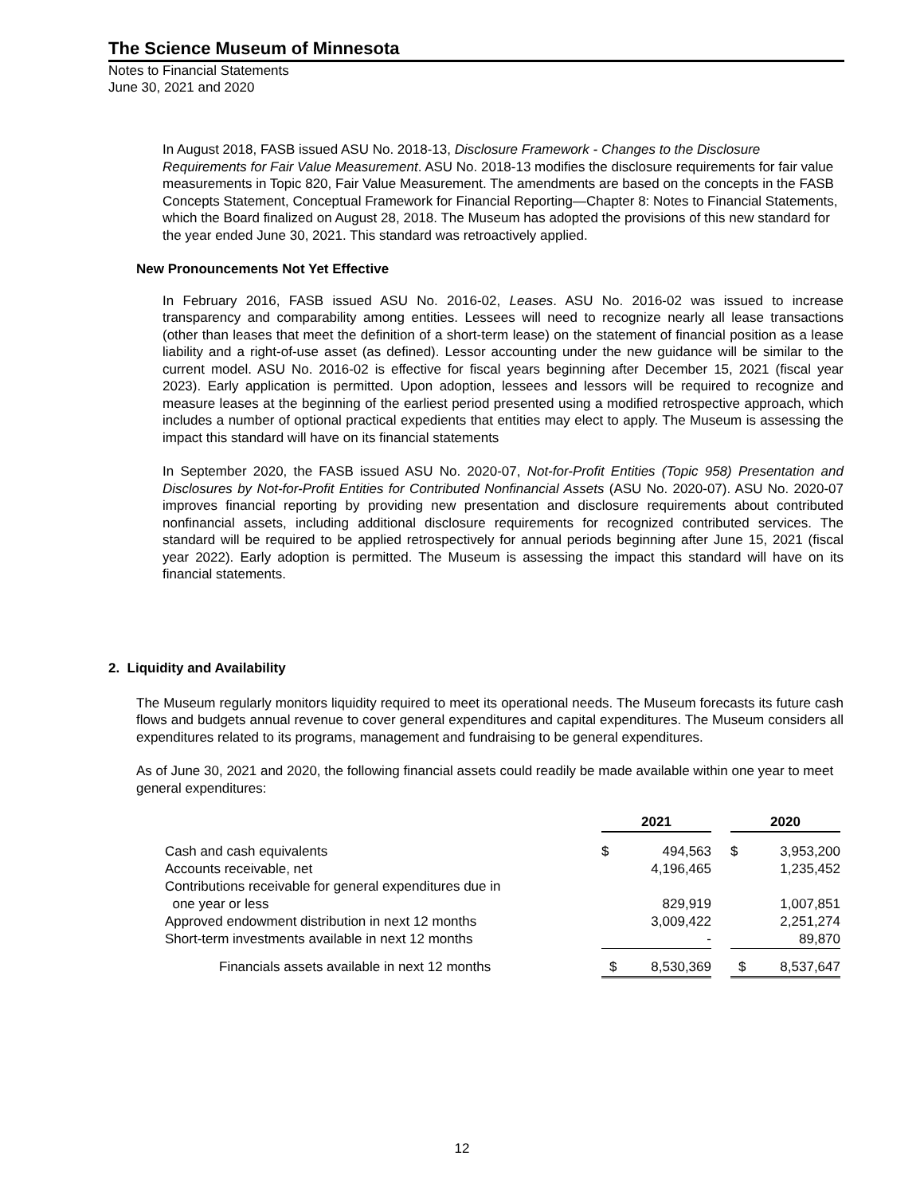The Science Museum of Minnesota
Notes to Financial Statements
June 30, 2021 and 2020
In August 2018, FASB issued ASU No. 2018-13, Disclosure Framework - Changes to the Disclosure Requirements for Fair Value Measurement. ASU No. 2018-13 modifies the disclosure requirements for fair value measurements in Topic 820, Fair Value Measurement. The amendments are based on the concepts in the FASB Concepts Statement, Conceptual Framework for Financial Reporting—Chapter 8: Notes to Financial Statements, which the Board finalized on August 28, 2018. The Museum has adopted the provisions of this new standard for the year ended June 30, 2021. This standard was retroactively applied.
New Pronouncements Not Yet Effective
In February 2016, FASB issued ASU No. 2016-02, Leases. ASU No. 2016-02 was issued to increase transparency and comparability among entities. Lessees will need to recognize nearly all lease transactions (other than leases that meet the definition of a short-term lease) on the statement of financial position as a lease liability and a right-of-use asset (as defined). Lessor accounting under the new guidance will be similar to the current model. ASU No. 2016-02 is effective for fiscal years beginning after December 15, 2021 (fiscal year 2023). Early application is permitted. Upon adoption, lessees and lessors will be required to recognize and measure leases at the beginning of the earliest period presented using a modified retrospective approach, which includes a number of optional practical expedients that entities may elect to apply. The Museum is assessing the impact this standard will have on its financial statements
In September 2020, the FASB issued ASU No. 2020-07, Not-for-Profit Entities (Topic 958) Presentation and Disclosures by Not-for-Profit Entities for Contributed Nonfinancial Assets (ASU No. 2020-07). ASU No. 2020-07 improves financial reporting by providing new presentation and disclosure requirements about contributed nonfinancial assets, including additional disclosure requirements for recognized contributed services. The standard will be required to be applied retrospectively for annual periods beginning after June 15, 2021 (fiscal year 2022). Early adoption is permitted. The Museum is assessing the impact this standard will have on its financial statements.
2. Liquidity and Availability
The Museum regularly monitors liquidity required to meet its operational needs. The Museum forecasts its future cash flows and budgets annual revenue to cover general expenditures and capital expenditures. The Museum considers all expenditures related to its programs, management and fundraising to be general expenditures.
As of June 30, 2021 and 2020, the following financial assets could readily be made available within one year to meet general expenditures:
| | 2021 | | | 2020 | |
| --- | --- | --- | --- | --- | --- |
| Cash and cash equivalents | $ | 494,563 | | $ | 3,953,200 |
| Accounts receivable, net | | 4,196,465 | | | 1,235,452 |
| Contributions receivable for general expenditures due in one year or less | | 829,919 | | | 1,007,851 |
| Approved endowment distribution in next 12 months | | 3,009,422 | | | 2,251,274 |
| Short-term investments available in next 12 months | | - | | | 89,870 |
| Financials assets available in next 12 months | $ | 8,530,369 | | $ | 8,537,647 |
12